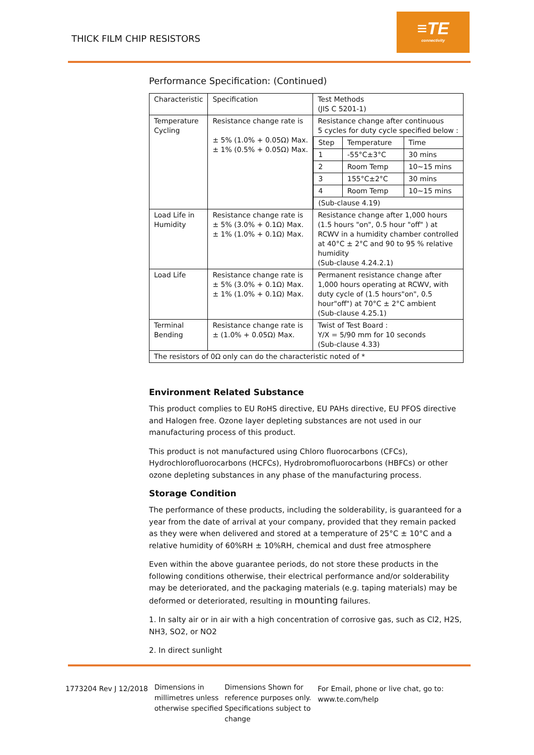THICK FILM CHIP RESISTORS
≡TE
connectivity
Performance Specification: (Continued)
| Characteristic | Specification | Test Methods (JIS C 5201-1) |
| Temperature Cycling | Resistance change rate is ± 5% (1.0% + 0.05Ω) Max. ± 1% (0.5% + 0.05Ω) Max. | Resistance change after continuous 5 cycles for duty cycle specified below : / Step / Temperature / Time / / 1 / -55°C±3°C / 30 mins / / 2 / Room Temp / 10~15 mins / / 3 / 155°C±2°C / 30 mins / / 4 / Room Temp / 10~15 mins / / (Sub-clause 4.19) / / / |
| Load Life in Humidity | Resistance change rate is ± 5% (3.0% + 0.1Ω) Max. ± 1% (1.0% + 0.1Ω) Max. | Resistance change after 1,000 hours (1.5 hours "on", 0.5 hour "off" ) at RCWV in a humidity chamber controlled at 40°C ± 2°C and 90 to 95 % relative humidity (Sub-clause 4.24.2.1) |
| Load Life | Resistance change rate is ± 5% (3.0% + 0.1Ω) Max. ± 1% (1.0% + 0.1Ω) Max. | Permanent resistance change after 1,000 hours operating at RCWV, with duty cycle of (1.5 hours"on", 0.5 hour"off") at 70°C ± 2°C ambient (Sub-clause 4.25.1) |
| Terminal Bending | Resistance change rate is ± (1.0% + 0.05Ω) Max. | Twist of Test Board : Y/X = 5/90 mm for 10 seconds (Sub-clause 4.33) |
| The resistors of 0Ω only can do the characteristic noted of * | | |
Environment Related Substance
This product complies to EU RoHS directive, EU PAHs directive, EU PFOS directive and Halogen free. Ozone layer depleting substances are not used in our manufacturing process of this product.
This product is not manufactured using Chloro fluorocarbons (CFCs), Hydrochlorofluorocarbons (HCFCs), Hydrobromofluorocarbons (HBFCs) or other ozone depleting substances in any phase of the manufacturing process.
Storage Condition
The performance of these products, including the solderability, is guaranteed for a year from the date of arrival at your company, provided that they remain packed as they were when delivered and stored at a temperature of 25°C ± 10°C and a relative humidity of 60%RH ± 10%RH, chemical and dust free atmosphere
Even within the above guarantee periods, do not store these products in the following conditions otherwise, their electrical performance and/or solderability may be deteriorated, and the packaging materials (e.g. taping materials) may be deformed or deteriorated, resulting in mounting failures.
1. In salty air or in air with a high concentration of corrosive gas, such as Cl2, H2S, NH3, SO2, or NO2
2. In direct sunlight
1773204 Rev J 12/2018
Dimensions in millimetres unless otherwise specified
Dimensions Shown for reference purposes only. Specifications subject to change
For Email, phone or live chat, go to: www.te.com/help